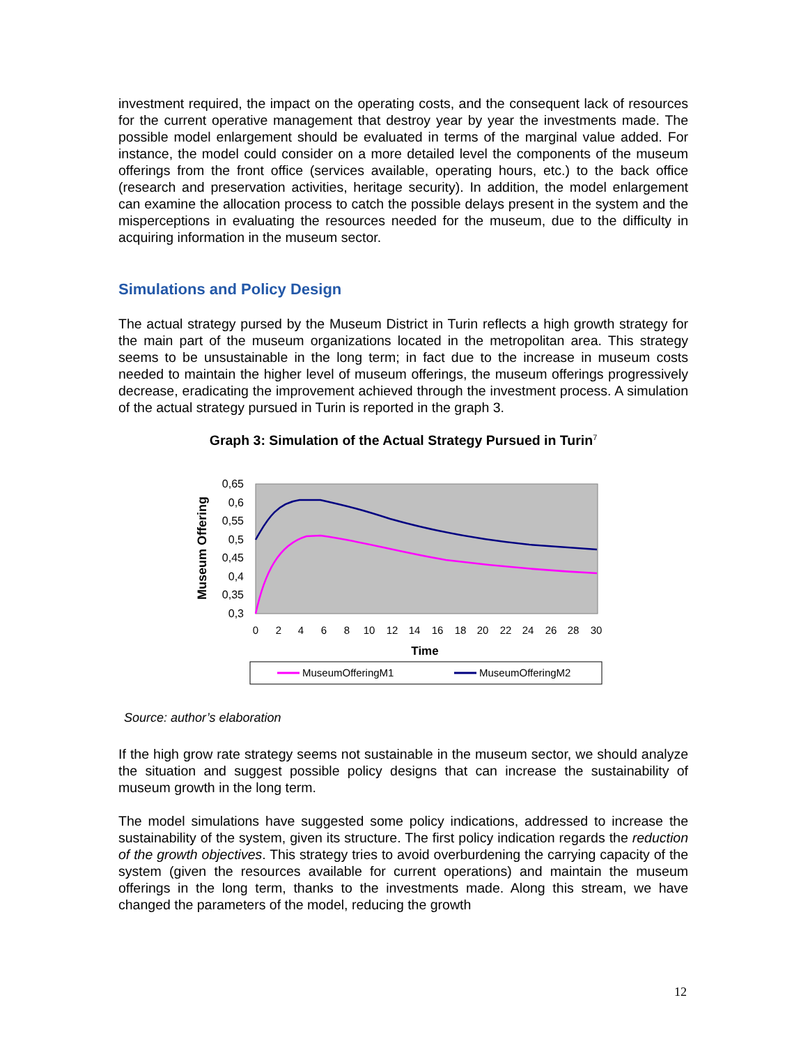investment required, the impact on the operating costs, and the consequent lack of resources for the current operative management that destroy year by year the investments made. The possible model enlargement should be evaluated in terms of the marginal value added. For instance, the model could consider on a more detailed level the components of the museum offerings from the front office (services available, operating hours, etc.) to the back office (research and preservation activities, heritage security). In addition, the model enlargement can examine the allocation process to catch the possible delays present in the system and the misperceptions in evaluating the resources needed for the museum, due to the difficulty in acquiring information in the museum sector.
Simulations and Policy Design
The actual strategy pursed by the Museum District in Turin reflects a high growth strategy for the main part of the museum organizations located in the metropolitan area. This strategy seems to be unsustainable in the long term; in fact due to the increase in museum costs needed to maintain the higher level of museum offerings, the museum offerings progressively decrease, eradicating the improvement achieved through the investment process. A simulation of the actual strategy pursued in Turin is reported in the graph 3.
Graph 3: Simulation of the Actual Strategy Pursued in Turin<sup>7</sup>
0,65
0,6
0,55
0,5
0,45
0,4
0,35
0,3
0
2
4
6
8
10
12
14
16
18
20
22
24
26
28
30
Time
Museum Offering
MuseumOfferingM1
MuseumOfferingM2
Source: author’s elaboration
If the high grow rate strategy seems not sustainable in the museum sector, we should analyze the situation and suggest possible policy designs that can increase the sustainability of museum growth in the long term.
The model simulations have suggested some policy indications, addressed to increase the sustainability of the system, given its structure. The first policy indication regards the reduction of the growth objectives. This strategy tries to avoid overburdening the carrying capacity of the system (given the resources available for current operations) and maintain the museum offerings in the long term, thanks to the investments made. Along this stream, we have changed the parameters of the model, reducing the growth
12